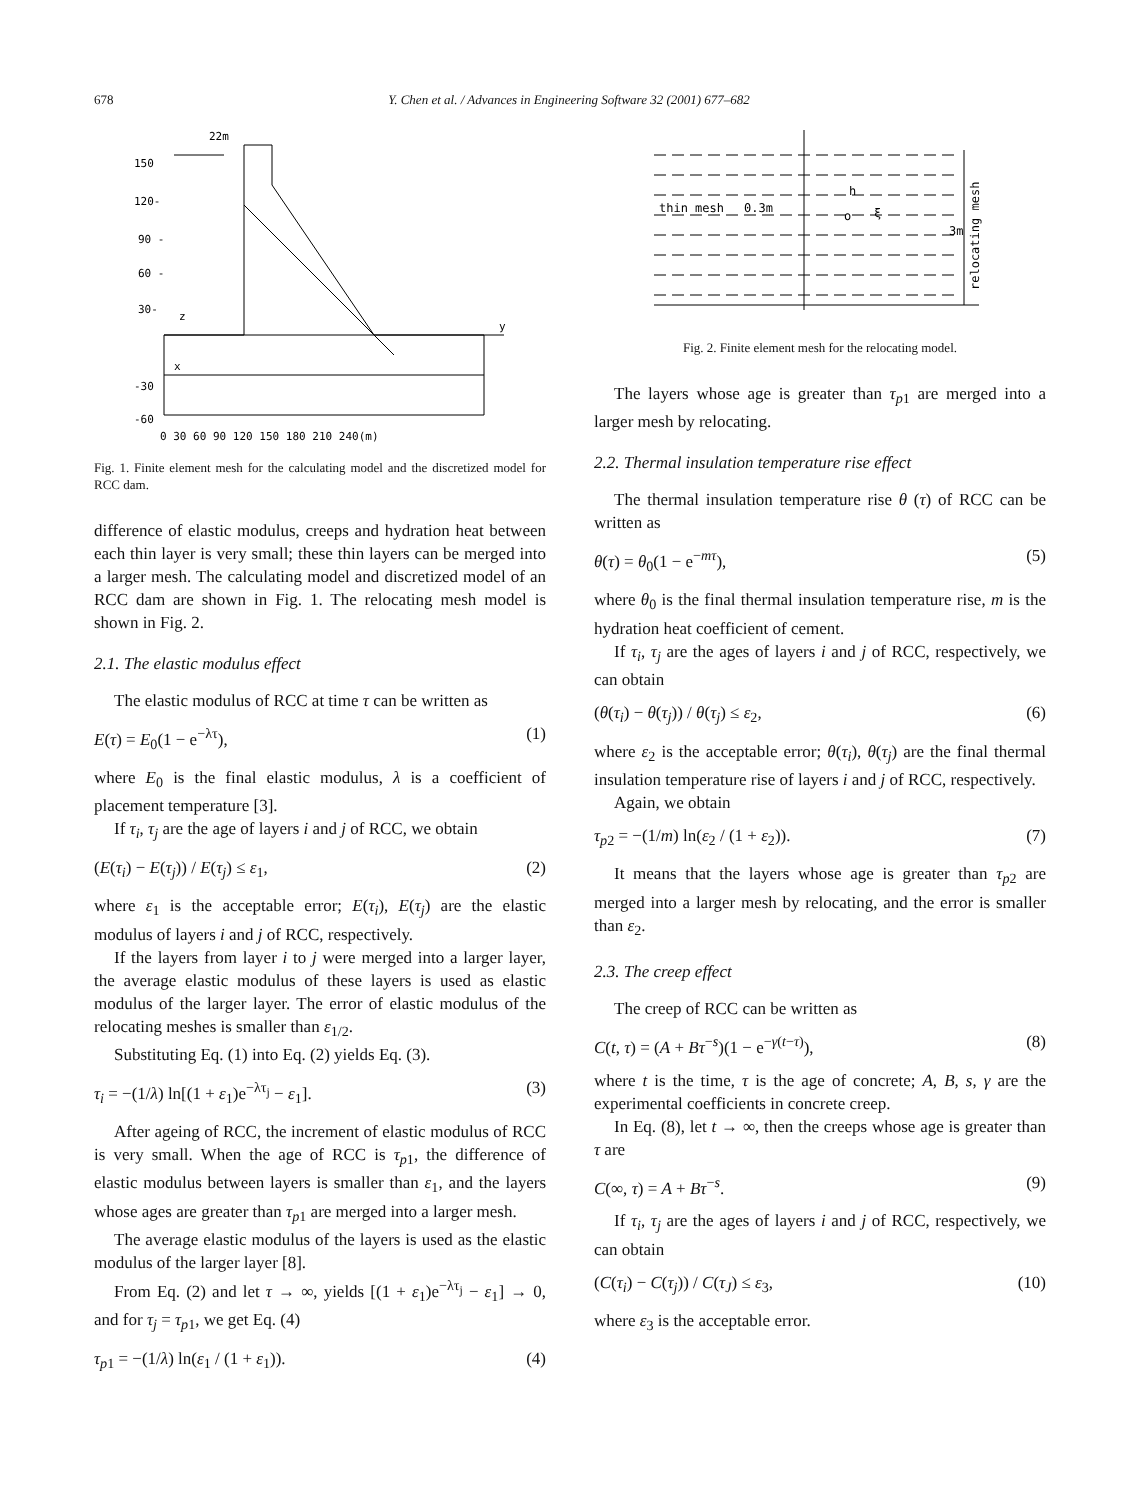678
Y. Chen et al. / Advances in Engineering Software 32 (2001) 677–682
150
120-
90 -
60 -
30-
-30
-60
22m
x
z
y
0 30 60 90 120 150 180 210 240(m)
Fig. 1. Finite element mesh for the calculating model and the discretized model for RCC dam.
difference of elastic modulus, creeps and hydration heat between each thin layer is very small; these thin layers can be merged into a larger mesh. The calculating model and discretized model of an RCC dam are shown in Fig. 1. The relocating mesh model is shown in Fig. 2.
2.1. The elastic modulus effect
The elastic modulus of RCC at time τ can be written as
E(τ) = E<sub>0</sub>(1 − e<sup>−λτ</sup>), (1)
where E<sub>0</sub> is the final elastic modulus, λ is a coefficient of placement temperature [3].
If τ<sub>i</sub>, τ<sub>j</sub> are the age of layers i and j of RCC, we obtain
(E(τ<sub>i</sub>) − E(τ<sub>j</sub>)) / E(τ<sub>j</sub>) ≤ ε<sub>1</sub>, (2)
where ε<sub>1</sub> is the acceptable error; E(τ<sub>i</sub>), E(τ<sub>j</sub>) are the elastic modulus of layers i and j of RCC, respectively.
If the layers from layer i to j were merged into a larger layer, the average elastic modulus of these layers is used as elastic modulus of the larger layer. The error of elastic modulus of the relocating meshes is smaller than ε<sub>1/2</sub>.
Substituting Eq. (1) into Eq. (2) yields Eq. (3).
τ<sub>i</sub> = −(1/λ) ln[(1 + ε<sub>1</sub>)e<sup>−λτ<sub>j</sub></sup> − ε<sub>1</sub>]. (3)
After ageing of RCC, the increment of elastic modulus of RCC is very small. When the age of RCC is τ<sub>p1</sub>, the difference of elastic modulus between layers is smaller than ε<sub>1</sub>, and the layers whose ages are greater than τ<sub>p1</sub> are merged into a larger mesh.
The average elastic modulus of the layers is used as the elastic modulus of the larger layer [8].
From Eq. (2) and let τ → ∞, yields [(1 + ε<sub>1</sub>)e<sup>−λτ<sub>j</sub></sup> − ε<sub>1</sub>] → 0, and for τ<sub>j</sub> = τ<sub>p1</sub>, we get Eq. (4)
τ<sub>p1</sub> = −(1/λ) ln(ε<sub>1</sub> / (1 + ε<sub>1</sub>)). (4)
thin mesh
0.3m
h
o
ξ
3m
relocating mesh
Fig. 2. Finite element mesh for the relocating model.
The layers whose age is greater than τ<sub>p1</sub> are merged into a larger mesh by relocating.
2.2. Thermal insulation temperature rise effect
The thermal insulation temperature rise θ (τ) of RCC can be written as
θ(τ) = θ<sub>0</sub>(1 − e<sup>−mτ</sup>), (5)
where θ<sub>0</sub> is the final thermal insulation temperature rise, m is the hydration heat coefficient of cement.
If τ<sub>i</sub>, τ<sub>j</sub> are the ages of layers i and j of RCC, respectively, we can obtain
(θ(τ<sub>i</sub>) − θ(τ<sub>j</sub>)) / θ(τ<sub>j</sub>) ≤ ε<sub>2</sub>, (6)
where ε<sub>2</sub> is the acceptable error; θ(τ<sub>i</sub>), θ(τ<sub>j</sub>) are the final thermal insulation temperature rise of layers i and j of RCC, respectively.
Again, we obtain
τ<sub>p2</sub> = −(1/m) ln(ε<sub>2</sub> / (1 + ε<sub>2</sub>)). (7)
It means that the layers whose age is greater than τ<sub>p2</sub> are merged into a larger mesh by relocating, and the error is smaller than ε<sub>2</sub>.
2.3. The creep effect
The creep of RCC can be written as
C(t, τ) = (A + Bτ<sup>−s</sup>)(1 − e<sup>−γ(t−τ)</sup>), (8)
where t is the time, τ is the age of concrete; A, B, s, γ are the experimental coefficients in concrete creep.
In Eq. (8), let t → ∞, then the creeps whose age is greater than τ are
C(∞, τ) = A + Bτ<sup>−s</sup>. (9)
If τ<sub>i</sub>, τ<sub>j</sub> are the ages of layers i and j of RCC, respectively, we can obtain
(C(τ<sub>i</sub>) − C(τ<sub>j</sub>)) / C(τ<sub>J</sub>) ≤ ε<sub>3</sub>, (10)
where ε<sub>3</sub> is the acceptable error.